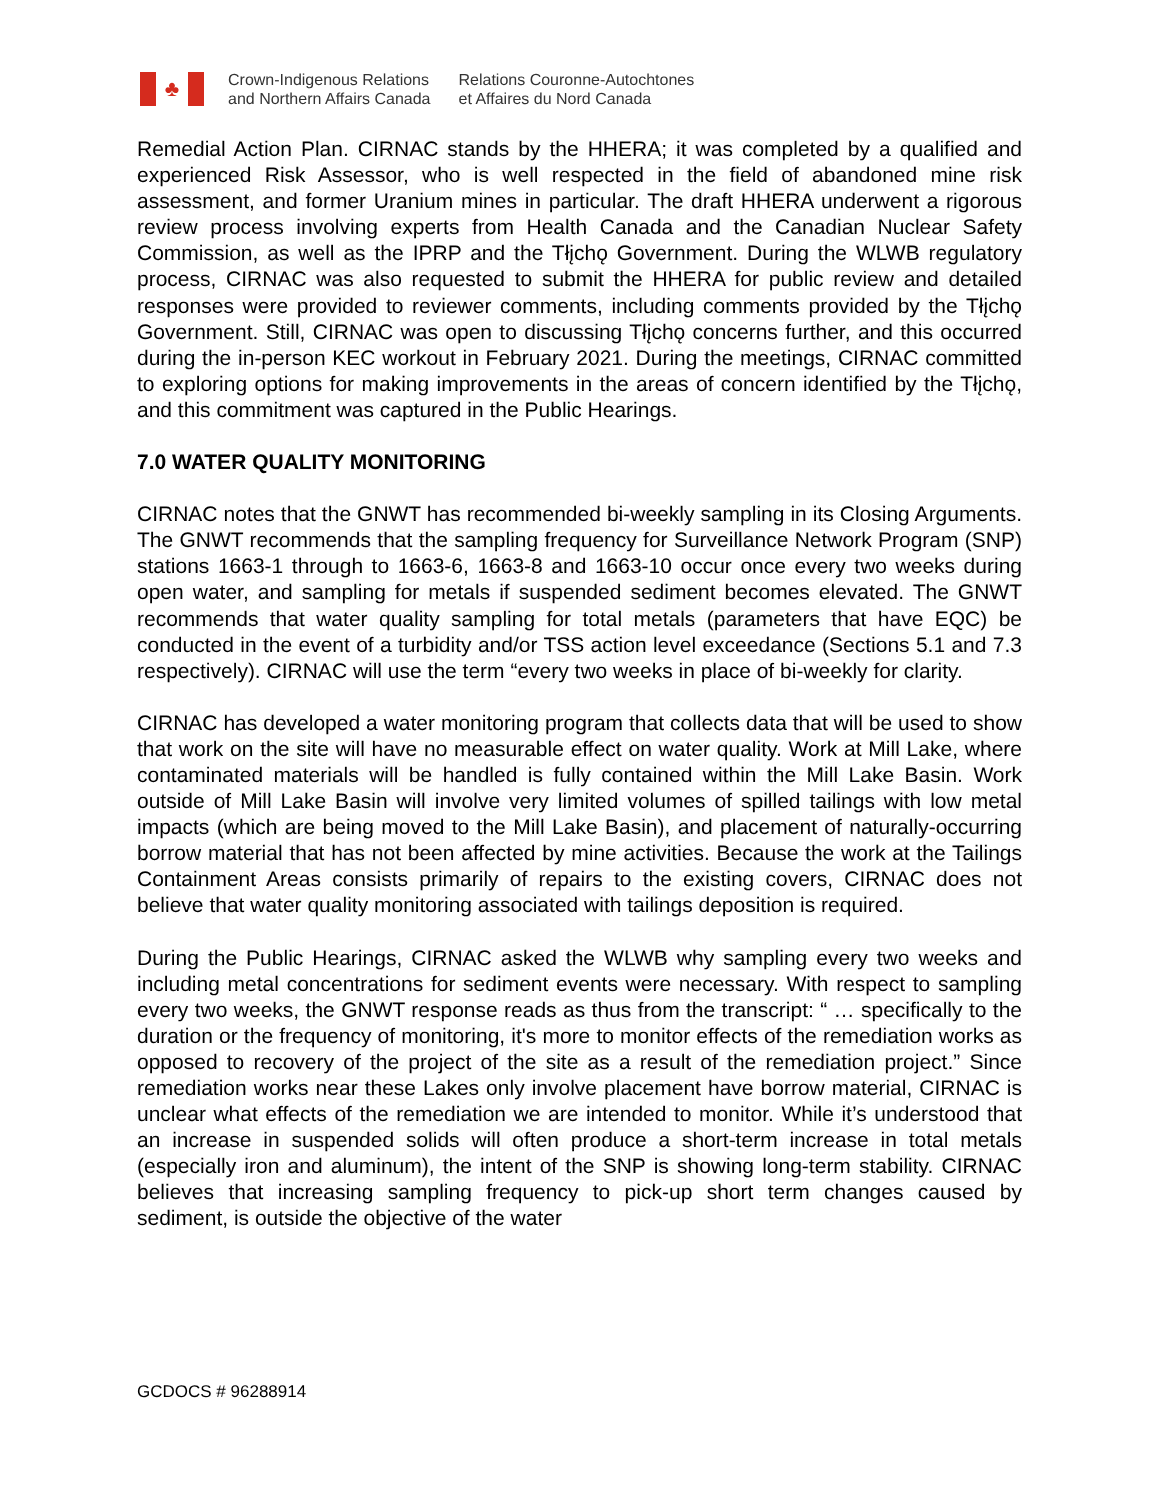♣
Crown-Indigenous Relations
and Northern Affairs Canada
Relations Couronne-Autochtones
et Affaires du Nord Canada
Remedial Action Plan. CIRNAC stands by the HHERA; it was completed by a qualified and experienced Risk Assessor, who is well respected in the field of abandoned mine risk assessment, and former Uranium mines in particular. The draft HHERA underwent a rigorous review process involving experts from Health Canada and the Canadian Nuclear Safety Commission, as well as the IPRP and the Tłįchǫ Government. During the WLWB regulatory process, CIRNAC was also requested to submit the HHERA for public review and detailed responses were provided to reviewer comments, including comments provided by the Tłįchǫ Government. Still, CIRNAC was open to discussing Tłįchǫ concerns further, and this occurred during the in-person KEC workout in February 2021. During the meetings, CIRNAC committed to exploring options for making improvements in the areas of concern identified by the Tłįchǫ, and this commitment was captured in the Public Hearings.
7.0 WATER QUALITY MONITORING
CIRNAC notes that the GNWT has recommended bi-weekly sampling in its Closing Arguments. The GNWT recommends that the sampling frequency for Surveillance Network Program (SNP) stations 1663-1 through to 1663-6, 1663-8 and 1663-10 occur once every two weeks during open water, and sampling for metals if suspended sediment becomes elevated. The GNWT recommends that water quality sampling for total metals (parameters that have EQC) be conducted in the event of a turbidity and/or TSS action level exceedance (Sections 5.1 and 7.3 respectively). CIRNAC will use the term “every two weeks in place of bi-weekly for clarity.
CIRNAC has developed a water monitoring program that collects data that will be used to show that work on the site will have no measurable effect on water quality. Work at Mill Lake, where contaminated materials will be handled is fully contained within the Mill Lake Basin. Work outside of Mill Lake Basin will involve very limited volumes of spilled tailings with low metal impacts (which are being moved to the Mill Lake Basin), and placement of naturally-occurring borrow material that has not been affected by mine activities. Because the work at the Tailings Containment Areas consists primarily of repairs to the existing covers, CIRNAC does not believe that water quality monitoring associated with tailings deposition is required.
During the Public Hearings, CIRNAC asked the WLWB why sampling every two weeks and including metal concentrations for sediment events were necessary. With respect to sampling every two weeks, the GNWT response reads as thus from the transcript: “ … specifically to the duration or the frequency of monitoring, it's more to monitor effects of the remediation works as opposed to recovery of the project of the site as a result of the remediation project.” Since remediation works near these Lakes only involve placement have borrow material, CIRNAC is unclear what effects of the remediation we are intended to monitor. While it’s understood that an increase in suspended solids will often produce a short-term increase in total metals (especially iron and aluminum), the intent of the SNP is showing long-term stability. CIRNAC believes that increasing sampling frequency to pick-up short term changes caused by sediment, is outside the objective of the water
GCDOCS # 96288914